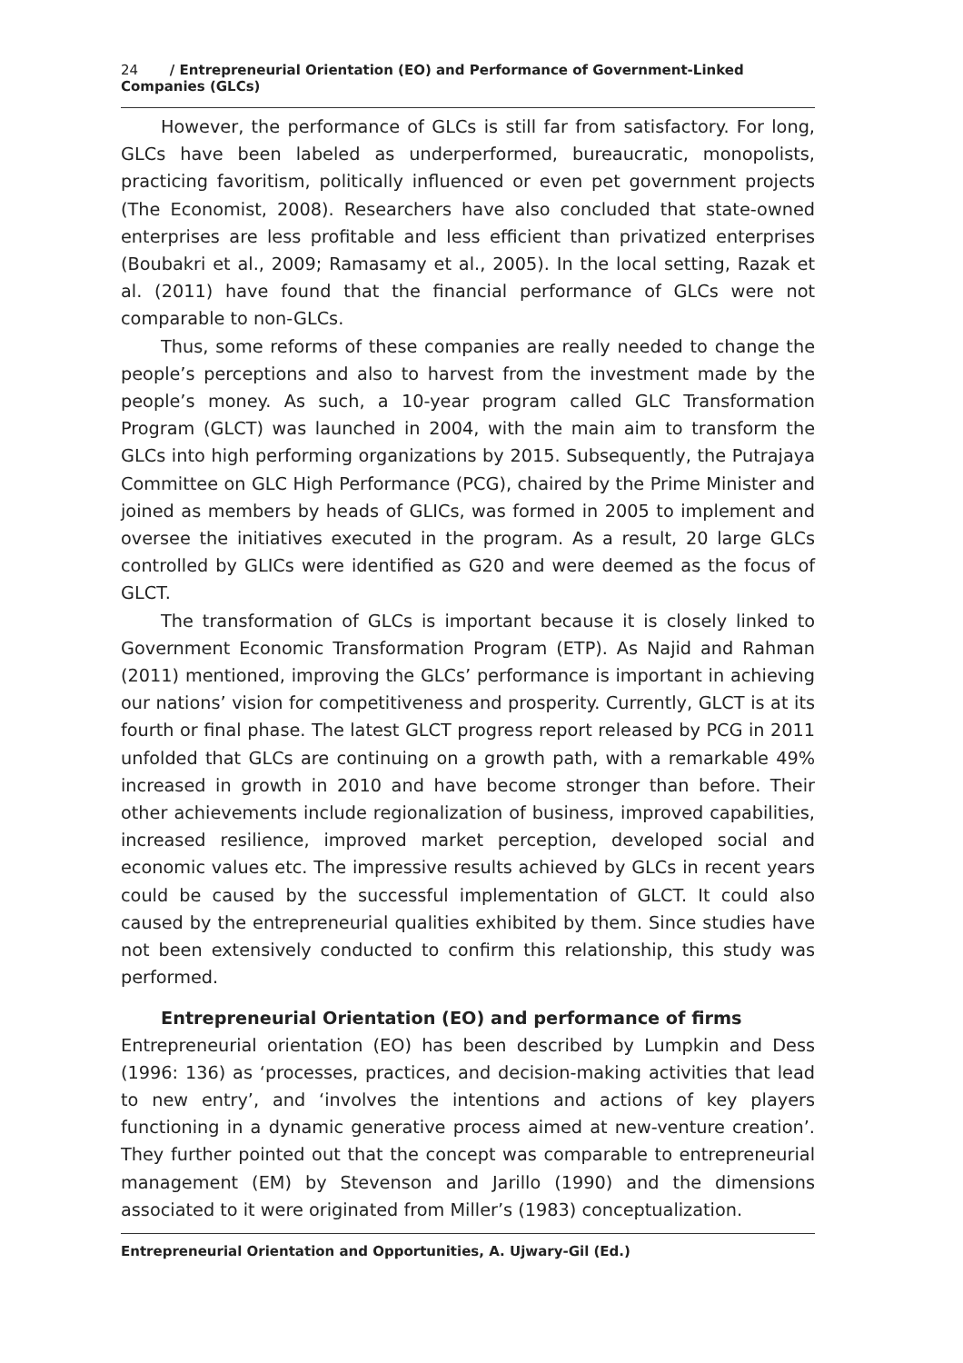24 / Entrepreneurial Orientation (EO) and Performance of Government-Linked Companies (GLCs)
However, the performance of GLCs is still far from satisfactory. For long, GLCs have been labeled as underperformed, bureaucratic, monopolists, practicing favoritism, politically influenced or even pet government projects (The Economist, 2008). Researchers have also concluded that state-owned enterprises are less profitable and less efficient than privatized enterprises (Boubakri et al., 2009; Ramasamy et al., 2005). In the local setting, Razak et al. (2011) have found that the financial performance of GLCs were not comparable to non-GLCs.
Thus, some reforms of these companies are really needed to change the people’s perceptions and also to harvest from the investment made by the people’s money. As such, a 10-year program called GLC Transformation Program (GLCT) was launched in 2004, with the main aim to transform the GLCs into high performing organizations by 2015. Subsequently, the Putrajaya Committee on GLC High Performance (PCG), chaired by the Prime Minister and joined as members by heads of GLICs, was formed in 2005 to implement and oversee the initiatives executed in the program. As a result, 20 large GLCs controlled by GLICs were identified as G20 and were deemed as the focus of GLCT.
The transformation of GLCs is important because it is closely linked to Government Economic Transformation Program (ETP). As Najid and Rahman (2011) mentioned, improving the GLCs’ performance is important in achieving our nations’ vision for competitiveness and prosperity. Currently, GLCT is at its fourth or final phase. The latest GLCT progress report released by PCG in 2011 unfolded that GLCs are continuing on a growth path, with a remarkable 49% increased in growth in 2010 and have become stronger than before. Their other achievements include regionalization of business, improved capabilities, increased resilience, improved market perception, developed social and economic values etc. The impressive results achieved by GLCs in recent years could be caused by the successful implementation of GLCT. It could also caused by the entrepreneurial qualities exhibited by them. Since studies have not been extensively conducted to confirm this relationship, this study was performed.
Entrepreneurial Orientation (EO) and performance of firms
Entrepreneurial orientation (EO) has been described by Lumpkin and Dess (1996: 136) as ‘processes, practices, and decision-making activities that lead to new entry’, and ‘involves the intentions and actions of key players functioning in a dynamic generative process aimed at new-venture creation’. They further pointed out that the concept was comparable to entrepreneurial management (EM) by Stevenson and Jarillo (1990) and the dimensions associated to it were originated from Miller’s (1983) conceptualization.
Entrepreneurial Orientation and Opportunities, A. Ujwary-Gil (Ed.)